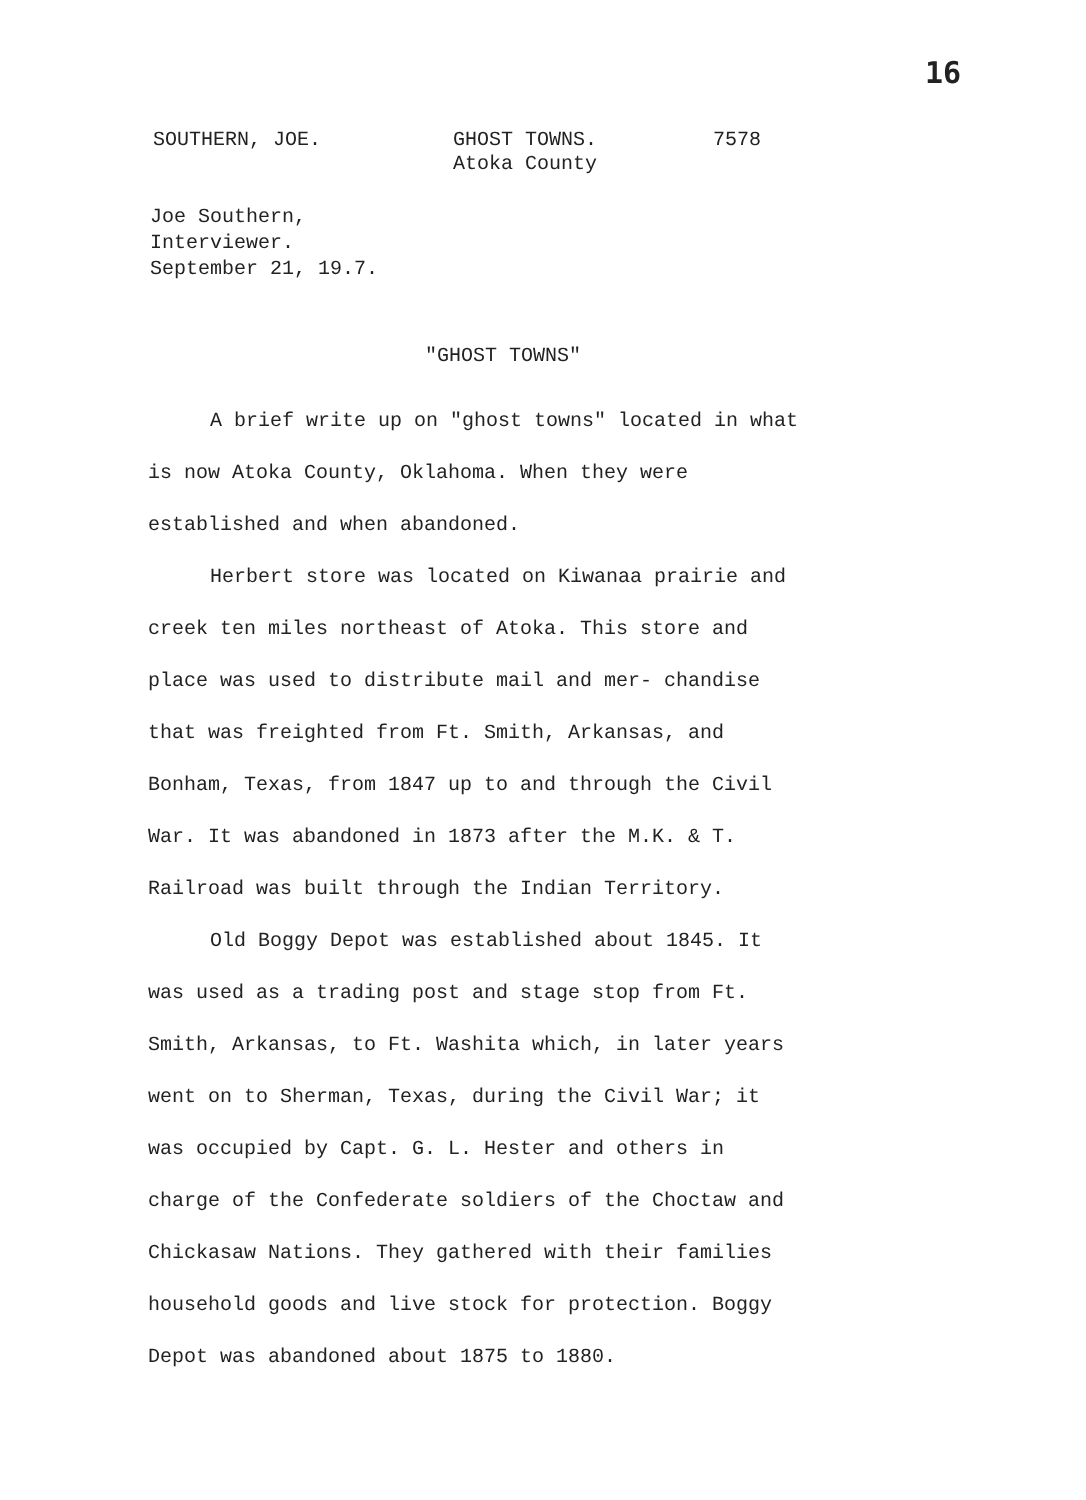16
SOUTHERN, JOE. GHOST TOWNS.
Atoka County
7578
Joe Southern,
Interviewer.
September 21, 19.7.
"GHOST TOWNS"
A brief write up on "ghost towns" located in what is now Atoka County, Oklahoma. When they were established and when abandoned.
Herbert store was located on Kiwanaa prairie and creek ten miles northeast of Atoka. This store and place was used to distribute mail and mer- chandise that was freighted from Ft. Smith, Arkansas, and Bonham, Texas, from 1847 up to and through the Civil War. It was abandoned in 1873 after the M.K. & T. Railroad was built through the Indian Territory.
Old Boggy Depot was established about 1845. It was used as a trading post and stage stop from Ft. Smith, Arkansas, to Ft. Washita which, in later years went on to Sherman, Texas, during the Civil War; it was occupied by Capt. G. L. Hester and others in charge of the Confederate soldiers of the Choctaw and Chickasaw Nations. They gathered with their families household goods and live stock for protection. Boggy Depot was abandoned about 1875 to 1880.